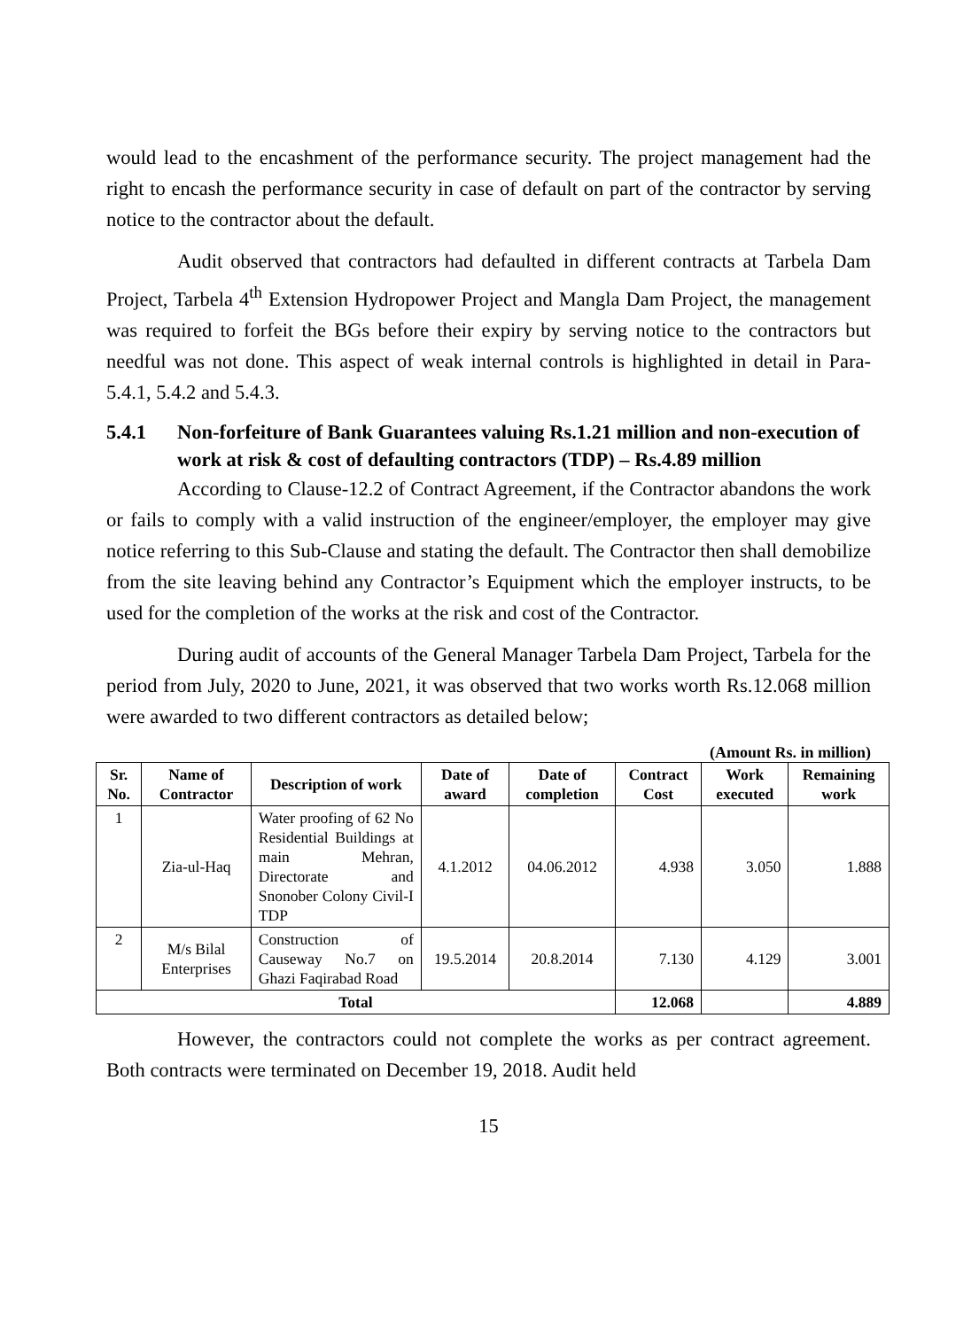would lead to the encashment of the performance security. The project management had the right to encash the performance security in case of default on part of the contractor by serving notice to the contractor about the default.
Audit observed that contractors had defaulted in different contracts at Tarbela Dam Project, Tarbela 4<sup>th</sup> Extension Hydropower Project and Mangla Dam Project, the management was required to forfeit the BGs before their expiry by serving notice to the contractors but needful was not done. This aspect of weak internal controls is highlighted in detail in Para-5.4.1, 5.4.2 and 5.4.3.
5.4.1 Non-forfeiture of Bank Guarantees valuing Rs.1.21 million and non-execution of work at risk & cost of defaulting contractors (TDP) – Rs.4.89 million
According to Clause-12.2 of Contract Agreement, if the Contractor abandons the work or fails to comply with a valid instruction of the engineer/employer, the employer may give notice referring to this Sub-Clause and stating the default. The Contractor then shall demobilize from the site leaving behind any Contractor’s Equipment which the employer instructs, to be used for the completion of the works at the risk and cost of the Contractor.
During audit of accounts of the General Manager Tarbela Dam Project, Tarbela for the period from July, 2020 to June, 2021, it was observed that two works worth Rs.12.068 million were awarded to two different contractors as detailed below;
(Amount Rs. in million)
| Sr. No. | Name of Contractor | Description of work | Date of award | Date of completion | Contract Cost | Work executed | Remaining work |
| --- | --- | --- | --- | --- | --- | --- | --- |
| 1 | Zia-ul-Haq | Water proofing of 62 No Residential Buildings at main Mehran, Directorate and Snonober Colony Civil-I TDP | 4.1.2012 | 04.06.2012 | 4.938 | 3.050 | 1.888 |
| 2 | M/s Bilal Enterprises | Construction of Causeway No.7 on Ghazi Faqirabad Road | 19.5.2014 | 20.8.2014 | 7.130 | 4.129 | 3.001 |
| Total | | | | | 12.068 | | 4.889 |
However, the contractors could not complete the works as per contract agreement. Both contracts were terminated on December 19, 2018. Audit held
15